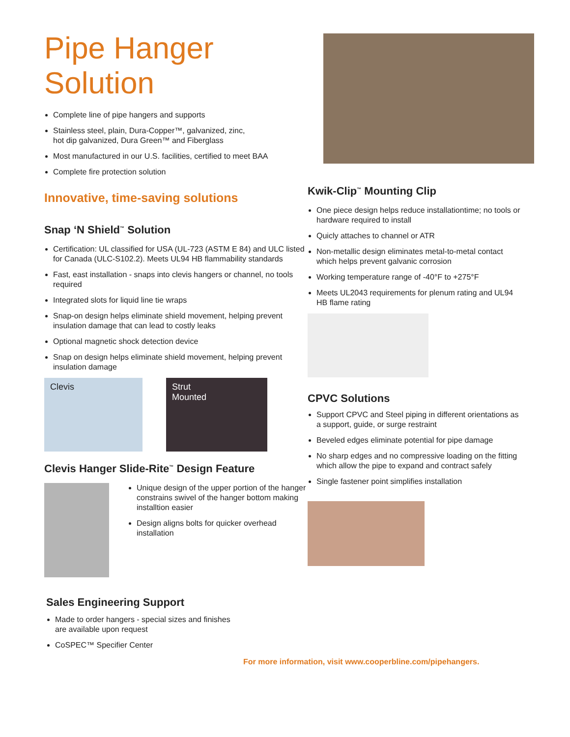Pipe Hanger Solution
Complete line of pipe hangers and supports
Stainless steel, plain, Dura-Copper™, galvanized, zinc,
hot dip galvanized, Dura Green™ and Fiberglass
Most manufactured in our U.S. facilities, certified to meet BAA
Complete fire protection solution
Innovative, time-saving solutions
Snap ‘N Shield<sup>™</sup> Solution
Certification: UL classified for USA (UL-723 (ASTM E 84) and ULC listed for Canada (ULC-S102.2). Meets UL94 HB flammability standards
Fast, east installation - snaps into clevis hangers or channel, no tools required
Integrated slots for liquid line tie wraps
Snap-on design helps eliminate shield movement, helping prevent insulation damage that can lead to costly leaks
Optional magnetic shock detection device
Snap on design helps eliminate shield movement, helping prevent insulation damage
Clevis Strut
Mounted
Clevis Hanger Slide-Rite<sup>™</sup> Design Feature
Unique design of the upper portion of the hanger constrains swivel of the hanger bottom making installtion easier
Design aligns bolts for quicker overhead installation
Sales Engineering Support
Made to order hangers - special sizes and finishes
are available upon request
CoSPEC™ Specifier Center
Kwik-Clip<sup>™</sup> Mounting Clip
One piece design helps reduce installationtime; no tools or hardware required to install
Quicly attaches to channel or ATR
Non-metallic design eliminates metal-to-metal contact which helps prevent galvanic corrosion
Working temperature range of -40°F to +275°F
Meets UL2043 requirements for plenum rating and UL94 HB flame rating
CPVC Solutions
Support CPVC and Steel piping in different orientations as a support, guide, or surge restraint
Beveled edges eliminate potential for pipe damage
No sharp edges and no compressive loading on the fitting which allow the pipe to expand and contract safely
Single fastener point simplifies installation
For more information, visit www.cooperbline.com/pipehangers.